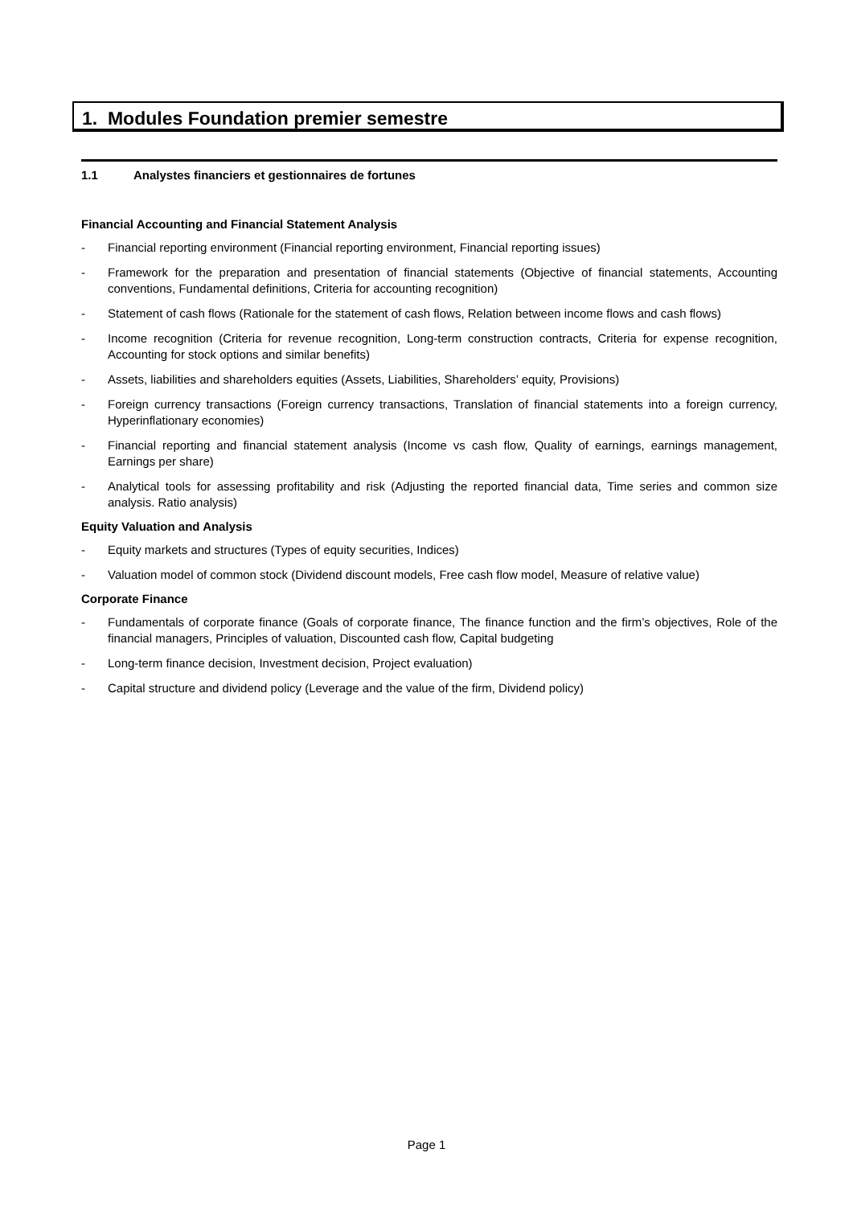1. Modules Foundation premier semestre
1.1 Analystes financiers et gestionnaires de fortunes
Financial Accounting and Financial Statement Analysis
- Financial reporting environment (Financial reporting environment, Financial reporting issues)
- Framework for the preparation and presentation of financial statements (Objective of financial statements, Accounting conventions, Fundamental definitions, Criteria for accounting recognition)
- Statement of cash flows (Rationale for the statement of cash flows, Relation between income flows and cash flows)
- Income recognition (Criteria for revenue recognition, Long-term construction contracts, Criteria for expense recognition, Accounting for stock options and similar benefits)
- Assets, liabilities and shareholders equities (Assets, Liabilities, Shareholders’ equity, Provisions)
- Foreign currency transactions (Foreign currency transactions, Translation of financial statements into a foreign currency, Hyperinflationary economies)
- Financial reporting and financial statement analysis (Income vs cash flow, Quality of earnings, earnings management, Earnings per share)
- Analytical tools for assessing profitability and risk (Adjusting the reported financial data, Time series and common size analysis. Ratio analysis)
Equity Valuation and Analysis
- Equity markets and structures (Types of equity securities, Indices)
- Valuation model of common stock (Dividend discount models, Free cash flow model, Measure of relative value)
Corporate Finance
- Fundamentals of corporate finance (Goals of corporate finance, The finance function and the firm’s objectives, Role of the financial managers, Principles of valuation, Discounted cash flow, Capital budgeting
- Long-term finance decision, Investment decision, Project evaluation)
- Capital structure and dividend policy (Leverage and the value of the firm, Dividend policy)
Page 1